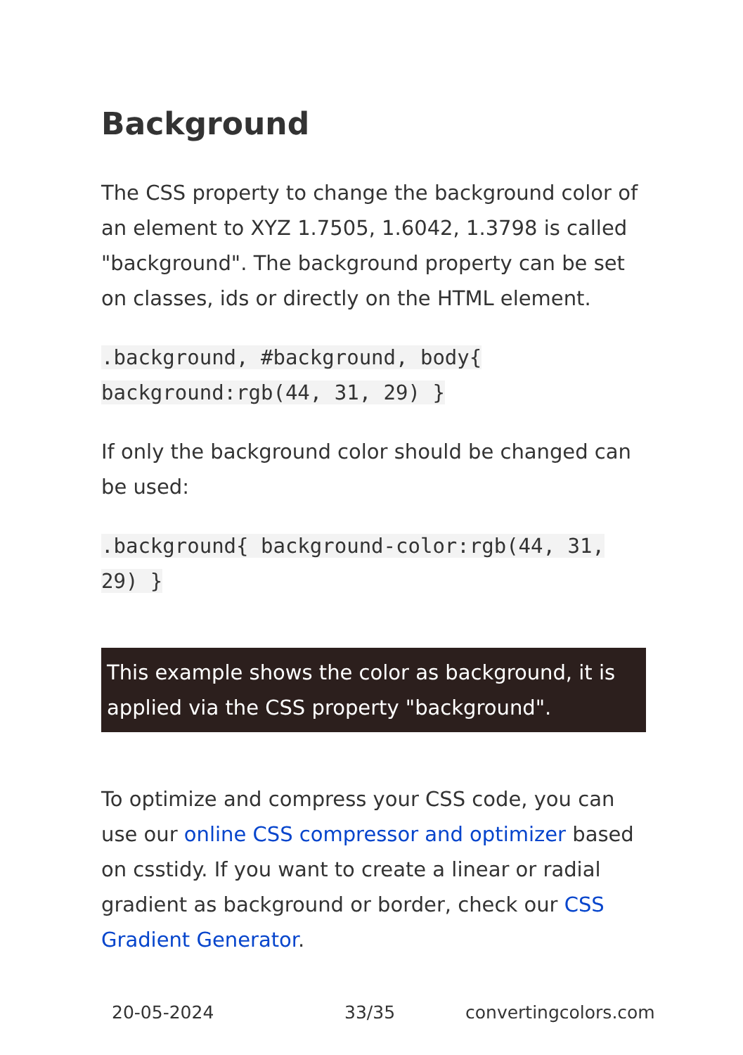Background
The CSS property to change the background color of an element to XYZ 1.7505, 1.6042, 1.3798 is called "background". The background property can be set on classes, ids or directly on the HTML element.
.background, #background, body{ background:rgb(44, 31, 29) }
If only the background color should be changed can be used:
.background{ background-color:rgb(44, 31, 29) }
This example shows the color as background, it is applied via the CSS property "background".
To optimize and compress your CSS code, you can use our online CSS compressor and optimizer based on csstidy. If you want to create a linear or radial gradient as background or border, check our CSS Gradient Generator.
20-05-2024 33/35 convertingcolors.com